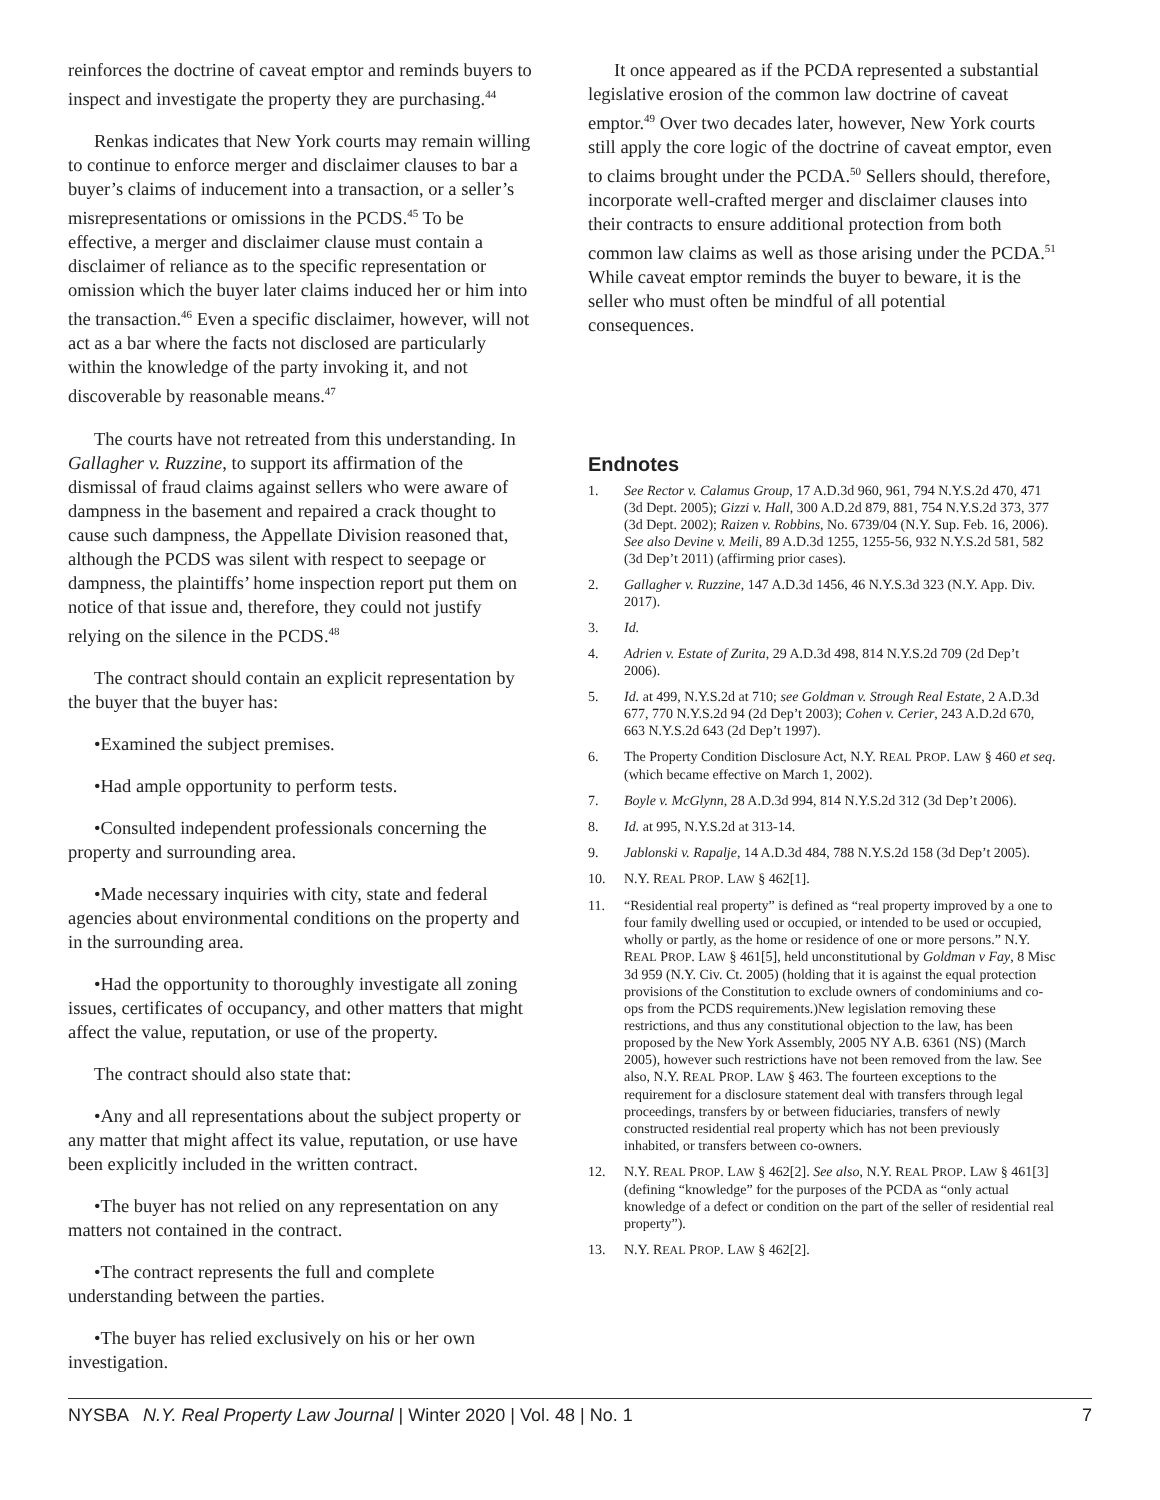reinforces the doctrine of caveat emptor and reminds buyers to inspect and investigate the property they are purchasing.<sup>44</sup>
Renkas indicates that New York courts may remain willing to continue to enforce merger and disclaimer clauses to bar a buyer’s claims of inducement into a transaction, or a seller’s misrepresentations or omissions in the PCDS.<sup>45</sup> To be effective, a merger and disclaimer clause must contain a disclaimer of reliance as to the specific representation or omission which the buyer later claims induced her or him into the transaction.<sup>46</sup> Even a specific disclaimer, however, will not act as a bar where the facts not disclosed are particularly within the knowledge of the party invoking it, and not discoverable by reasonable means.<sup>47</sup>
The courts have not retreated from this understanding. In Gallagher v. Ruzzine, to support its affirmation of the dismissal of fraud claims against sellers who were aware of dampness in the basement and repaired a crack thought to cause such dampness, the Appellate Division reasoned that, although the PCDS was silent with respect to seepage or dampness, the plaintiffs’ home inspection report put them on notice of that issue and, therefore, they could not justify relying on the silence in the PCDS.<sup>48</sup>
The contract should contain an explicit representation by the buyer that the buyer has:
•Examined the subject premises.
•Had ample opportunity to perform tests.
•Consulted independent professionals concerning the property and surrounding area.
•Made necessary inquiries with city, state and federal agencies about environmental conditions on the property and in the surrounding area.
•Had the opportunity to thoroughly investigate all zoning issues, certificates of occupancy, and other matters that might affect the value, reputation, or use of the property.
The contract should also state that:
•Any and all representations about the subject property or any matter that might affect its value, reputation, or use have been explicitly included in the written contract.
•The buyer has not relied on any representation on any matters not contained in the contract.
•The contract represents the full and complete understanding between the parties.
•The buyer has relied exclusively on his or her own investigation.
It once appeared as if the PCDA represented a substantial legislative erosion of the common law doctrine of caveat emptor.<sup>49</sup> Over two decades later, however, New York courts still apply the core logic of the doctrine of caveat emptor, even to claims brought under the PCDA.<sup>50</sup> Sellers should, therefore, incorporate well-crafted merger and disclaimer clauses into their contracts to ensure additional protection from both common law claims as well as those arising under the PCDA.<sup>51</sup> While caveat emptor reminds the buyer to beware, it is the seller who must often be mindful of all potential consequences.
Endnotes
1. See Rector v. Calamus Group, 17 A.D.3d 960, 961, 794 N.Y.S.2d 470, 471 (3d Dept. 2005); Gizzi v. Hall, 300 A.D.2d 879, 881, 754 N.Y.S.2d 373, 377 (3d Dept. 2002); Raizen v. Robbins, No. 6739/04 (N.Y. Sup. Feb. 16, 2006). See also Devine v. Meili, 89 A.D.3d 1255, 1255-56, 932 N.Y.S.2d 581, 582 (3d Dep’t 2011) (affirming prior cases).
2. Gallagher v. Ruzzine, 147 A.D.3d 1456, 46 N.Y.S.3d 323 (N.Y. App. Div. 2017).
3. Id.
4. Adrien v. Estate of Zurita, 29 A.D.3d 498, 814 N.Y.S.2d 709 (2d Dep’t 2006).
5. Id. at 499, N.Y.S.2d at 710; see Goldman v. Strough Real Estate, 2 A.D.3d 677, 770 N.Y.S.2d 94 (2d Dep’t 2003); Cohen v. Cerier, 243 A.D.2d 670, 663 N.Y.S.2d 643 (2d Dep’t 1997).
6. The Property Condition Disclosure Act, N.Y. REAL PROP. LAW § 460 et seq. (which became effective on March 1, 2002).
7. Boyle v. McGlynn, 28 A.D.3d 994, 814 N.Y.S.2d 312 (3d Dep’t 2006).
8. Id. at 995, N.Y.S.2d at 313-14.
9. Jablonski v. Rapalje, 14 A.D.3d 484, 788 N.Y.S.2d 158 (3d Dep’t 2005).
10. N.Y. REAL PROP. LAW § 462[1].
11. “Residential real property” is defined as “real property improved by a one to four family dwelling used or occupied, or intended to be used or occupied, wholly or partly, as the home or residence of one or more persons.” N.Y. REAL PROP. LAW § 461[5], held unconstitutional by Goldman v Fay, 8 Misc 3d 959 (N.Y. Civ. Ct. 2005) (holding that it is against the equal protection provisions of the Constitution to exclude owners of condominiums and co-ops from the PCDS requirements.)New legislation removing these restrictions, and thus any constitutional objection to the law, has been proposed by the New York Assembly, 2005 NY A.B. 6361 (NS) (March 2005), however such restrictions have not been removed from the law. See also, N.Y. REAL PROP. LAW § 463. The fourteen exceptions to the requirement for a disclosure statement deal with transfers through legal proceedings, transfers by or between fiduciaries, transfers of newly constructed residential real property which has not been previously inhabited, or transfers between co-owners.
12. N.Y. REAL PROP. LAW § 462[2]. See also, N.Y. REAL PROP. LAW § 461[3] (defining “knowledge” for the purposes of the PCDA as “only actual knowledge of a defect or condition on the part of the seller of residential real property”).
13. N.Y. REAL PROP. LAW § 462[2].
NYSBA N.Y. Real Property Law Journal | Winter 2020 | Vol. 48 | No. 1 7